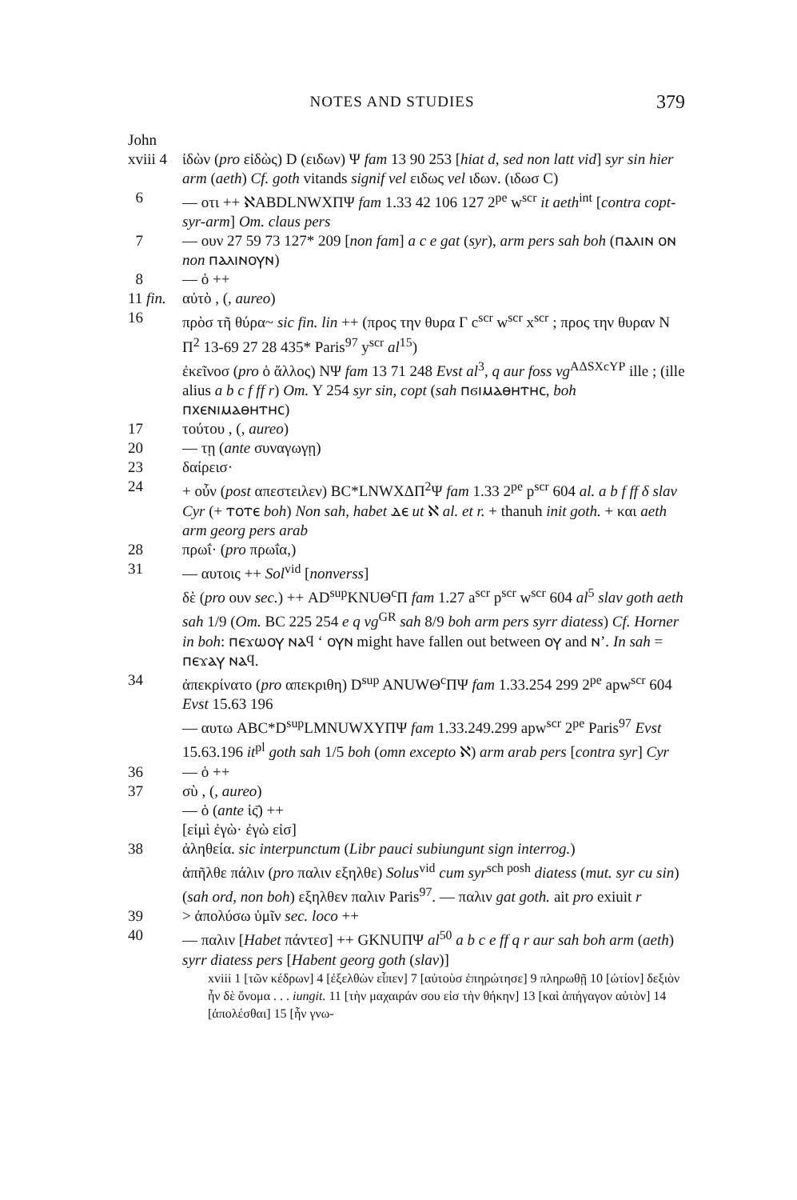NOTES AND STUDIES 379
John
xviii 4
ἰδὼν (pro εἰδὼς) D (ειδων) Ψ fam 13 90 253 [hiat d, sed non latt vid] syr sin hier arm (aeth) Cf. goth vitands signif vel ειδως vel ιδων. (ιδωσ C)
6 — οτι ++ ℵABDLNWXΠΨ fam 1.33 42 106 127 2<sup>pe</sup> w<sup>scr</sup> it aeth<sup>int</sup> [contra copt-syr-arm] Om. claus pers
7 — ουν 27 59 73 127* 209 [non fam] a c e gat (syr), arm pers sah boh (ⲡⲁⲗⲓⲛ ⲟⲛ non ⲡⲁⲗⲓⲛⲟⲩⲛ)
8 — ὁ ++
11 fin.
αὐτὸ , (, aureo)
16 πρὸσ τῆ θύρα~ sic fin. lin ++ (προς την θυρα Γ c<sup>scr</sup> w<sup>scr</sup> x<sup>scr</sup> ; προς την θυραν N Π<sup>2</sup> 13-69 27 28 435* Paris<sup>97</sup> y<sup>scr</sup> al<sup>15</sup>)
ἐκεῖνοσ (pro ὁ ἄλλος) NΨ fam 13 71 248 Evst al<sup>3</sup>, q aur foss vg<sup>AΔSXcYP</sup> ille ; (ille alius a b c f ff r) Om. Y 254 syr sin, copt (sah ⲡϭⲓⲙⲁⲑⲏⲧⲏⲥ, boh ⲡⲭⲉⲛⲓⲙⲁⲑⲏⲧⲏⲥ)
17 τούτου , (, aureo)
20 — τῃ (ante συναγωγῃ)
23 δαίρεισ·
24 + οὖν (post απεστειλεν) BC*LNWXΔΠ<sup>2</sup>Ψ fam 1.33 2<sup>pe</sup> p<sup>scr</sup> 604 al. a b f ff δ slav Cyr (+ ⲧⲟⲧⲉ boh) Non sah, habet ⲇⲉ ut ℵ al. et r. + thanuh init goth. + και aeth arm georg pers arab
28 πρωΐ· (pro πρωΐα,)
31 — αυτοις ++ Sol<sup>vid</sup> [nonverss]
δὲ (pro ουν sec.) ++ AD<sup>sup</sup>KNUΘ<sup>c</sup>Π fam 1.27 a<sup>scr</sup> p<sup>scr</sup> w<sup>scr</sup> 604 al<sup>5</sup> slav goth aeth sah 1/9 (Om. BC 225 254 e q vg<sup>GR</sup> sah 8/9 boh arm pers syrr diatess) Cf. Horner in boh: ⲡⲉϫⲱⲟⲩ ⲛⲁϥ ‘ ⲟⲩⲛ might have fallen out between ⲟⲩ and ⲛ’. In sah = ⲡⲉϫⲁⲩ ⲛⲁϥ.
34 ἀπεκρίνατο (pro απεκριθη) D<sup>sup</sup> ANUWΘ<sup>c</sup>ΠΨ fam 1.33.254 299 2<sup>pe</sup> apw<sup>scr</sup> 604 Evst 15.63 196
— αυτω ABC*D<sup>sup</sup>LMNUWXYΠΨ fam 1.33.249.299 apw<sup>scr</sup> 2<sup>pe</sup> Paris<sup>97</sup> Evst 15.63.196 it<sup>pl</sup> goth sah 1/5 boh (omn excepto ℵ) arm arab pers [contra syr] Cyr
36 — ὁ ++
37 σὺ , (, aureo)
— ὁ (ante ἰς̄) ++
[εἰμὶ ἐγὼ· ἐγὼ εἰσ]
38 ἀληθεία. sic interpunctum (Libr pauci subiungunt sign interrog.)
ἀπῆλθε πάλιν (pro παλιν εξηλθε) Solus<sup>vid</sup> cum syr<sup>sch posh</sup> diatess (mut. syr cu sin) (sah ord, non boh) εξηλθεν παλιν Paris<sup>97</sup>. — παλιν gat goth. ait pro exiuit r
39 > ἀπολύσω ὑμῖν sec. loco ++
40 — παλιν [Habet πάντεσ] ++ GKNUΠΨ al<sup>50</sup> a b c e ff q r aur sah boh arm (aeth) syrr diatess pers [Habent georg goth (slav)]
xviii 1 [τῶν κέδρων] 4 [ἐξελθὼν εἶπεν] 7 [αὐτοὺσ ἐπηρώτησε] 9 πληρωθῇ 10 [ὠτίον] δεξιὸν ἦν δὲ ὄνομα . . . iungit. 11 [τὴν μαχαιράν σου εἰσ τὴν θήκην] 13 [καὶ ἀπήγαγον αὐτὸν] 14 [ἀπολέσθαι] 15 [ἦν γνω-